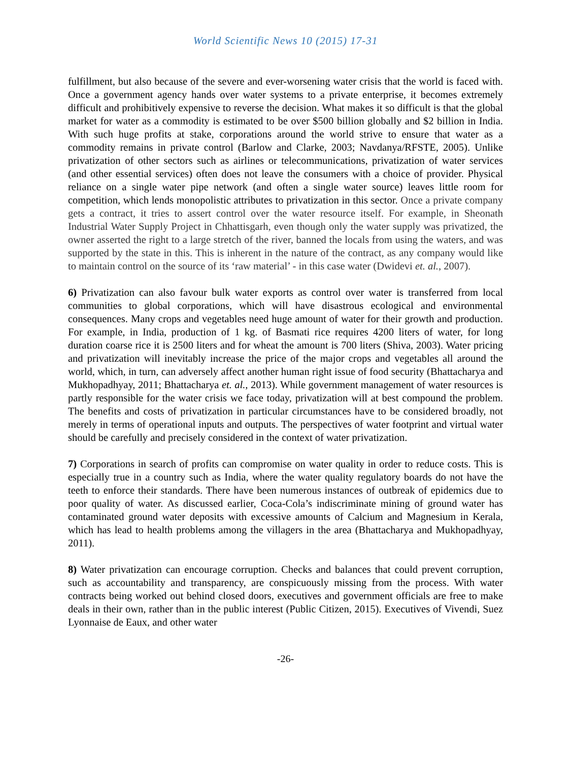World Scientific News 10 (2015) 17-31
fulfillment, but also because of the severe and ever-worsening water crisis that the world is faced with. Once a government agency hands over water systems to a private enterprise, it becomes extremely difficult and prohibitively expensive to reverse the decision. What makes it so difficult is that the global market for water as a commodity is estimated to be over $500 billion globally and $2 billion in India. With such huge profits at stake, corporations around the world strive to ensure that water as a commodity remains in private control (Barlow and Clarke, 2003; Navdanya/RFSTE, 2005). Unlike privatization of other sectors such as airlines or telecommunications, privatization of water services (and other essential services) often does not leave the consumers with a choice of provider. Physical reliance on a single water pipe network (and often a single water source) leaves little room for competition, which lends monopolistic attributes to privatization in this sector. Once a private company gets a contract, it tries to assert control over the water resource itself. For example, in Sheonath Industrial Water Supply Project in Chhattisgarh, even though only the water supply was privatized, the owner asserted the right to a large stretch of the river, banned the locals from using the waters, and was supported by the state in this. This is inherent in the nature of the contract, as any company would like to maintain control on the source of its ‘raw material’ - in this case water (Dwidevi et. al., 2007).
6) Privatization can also favour bulk water exports as control over water is transferred from local communities to global corporations, which will have disastrous ecological and environmental consequences. Many crops and vegetables need huge amount of water for their growth and production. For example, in India, production of 1 kg. of Basmati rice requires 4200 liters of water, for long duration coarse rice it is 2500 liters and for wheat the amount is 700 liters (Shiva, 2003). Water pricing and privatization will inevitably increase the price of the major crops and vegetables all around the world, which, in turn, can adversely affect another human right issue of food security (Bhattacharya and Mukhopadhyay, 2011; Bhattacharya et. al., 2013). While government management of water resources is partly responsible for the water crisis we face today, privatization will at best compound the problem. The benefits and costs of privatization in particular circumstances have to be considered broadly, not merely in terms of operational inputs and outputs. The perspectives of water footprint and virtual water should be carefully and precisely considered in the context of water privatization.
7) Corporations in search of profits can compromise on water quality in order to reduce costs. This is especially true in a country such as India, where the water quality regulatory boards do not have the teeth to enforce their standards. There have been numerous instances of outbreak of epidemics due to poor quality of water. As discussed earlier, Coca-Cola’s indiscriminate mining of ground water has contaminated ground water deposits with excessive amounts of Calcium and Magnesium in Kerala, which has lead to health problems among the villagers in the area (Bhattacharya and Mukhopadhyay, 2011).
8) Water privatization can encourage corruption. Checks and balances that could prevent corruption, such as accountability and transparency, are conspicuously missing from the process. With water contracts being worked out behind closed doors, executives and government officials are free to make deals in their own, rather than in the public interest (Public Citizen, 2015). Executives of Vivendi, Suez Lyonnaise de Eaux, and other water
-26-